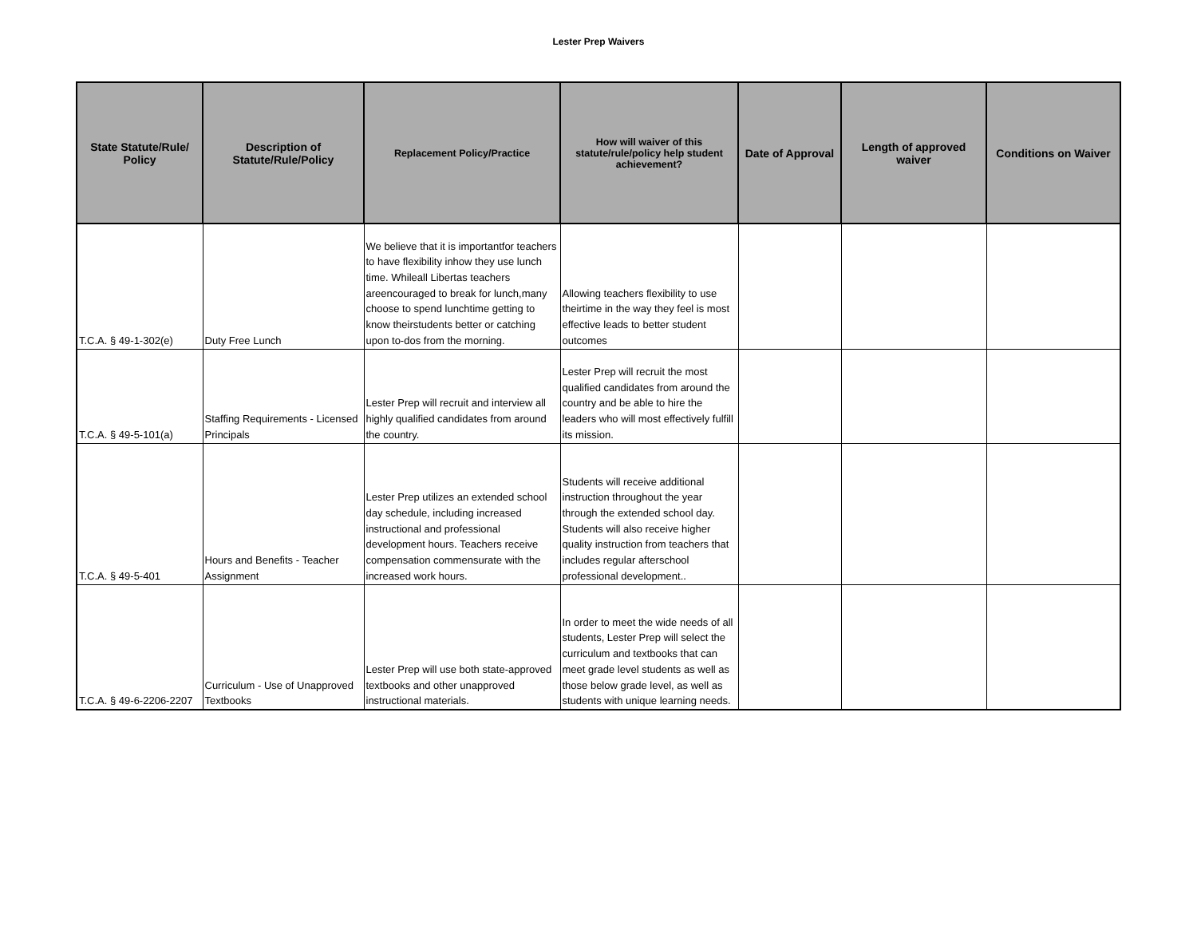Lester Prep Waivers
| State Statute/Rule/ Policy | Description of Statute/Rule/Policy | Replacement Policy/Practice | How will waiver of this statute/rule/policy help student achievement? | Date of Approval | Length of approved waiver | Conditions on Waiver |
| --- | --- | --- | --- | --- | --- | --- |
| T.C.A. § 49-1-302(e) | Duty Free Lunch | We believe that it is importantfor teachers to have flexibility inhow they use lunch time. Whileall Libertas teachers areencouraged to break for lunch,many choose to spend lunchtime getting to know theirstudents better or catching upon to-dos from the morning. | Allowing teachers flexibility to use theirtime in the way they feel is most effective leads to better student outcomes | | | |
| T.C.A. § 49-5-101(a) | Staffing Requirements - Licensed Principals | Lester Prep will recruit and interview all highly qualified candidates from around the country. | Lester Prep will recruit the most qualified candidates from around the country and be able to hire the leaders who will most effectively fulfill its mission. | | | |
| T.C.A. § 49-5-401 | Hours and Benefits - Teacher Assignment | Lester Prep utilizes an extended school day schedule, including increased instructional and professional development hours. Teachers receive compensation commensurate with the increased work hours. | Students will receive additional instruction throughout the year through the extended school day. Students will also receive higher quality instruction from teachers that includes regular afterschool professional development.. | | | |
| T.C.A. § 49-6-2206-2207 | Curriculum - Use of Unapproved Textbooks | Lester Prep will use both state-approved textbooks and other unapproved instructional materials. | In order to meet the wide needs of all students, Lester Prep will select the curriculum and textbooks that can meet grade level students as well as those below grade level, as well as students with unique learning needs. | | | |